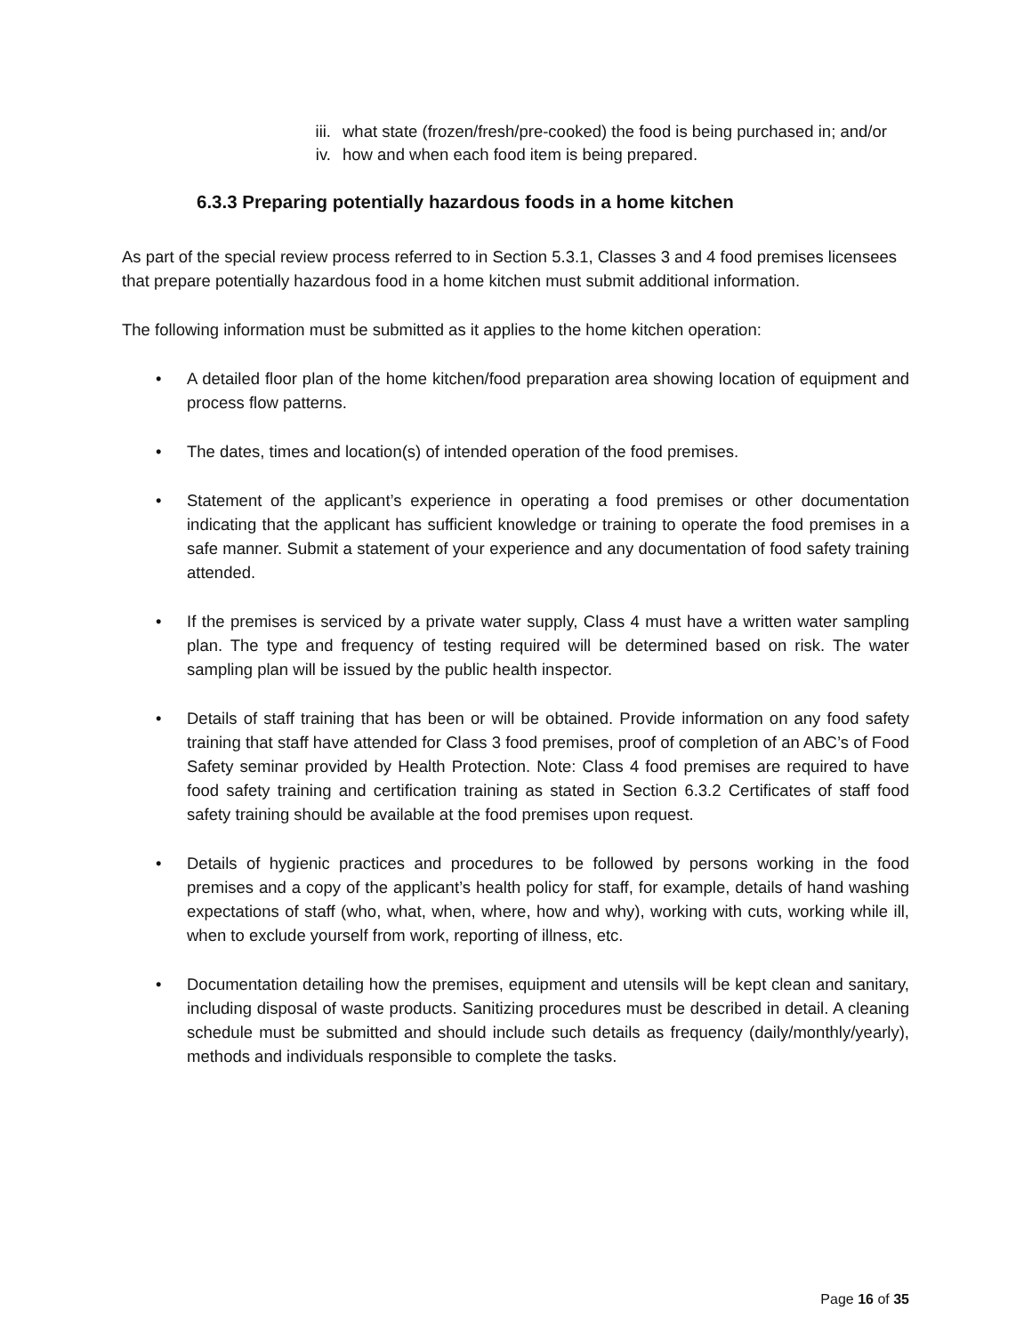iii. what state (frozen/fresh/pre-cooked) the food is being purchased in; and/or
iv. how and when each food item is being prepared.
6.3.3 Preparing potentially hazardous foods in a home kitchen
As part of the special review process referred to in Section 5.3.1, Classes 3 and 4 food premises licensees that prepare potentially hazardous food in a home kitchen must submit additional information.
The following information must be submitted as it applies to the home kitchen operation:
• A detailed floor plan of the home kitchen/food preparation area showing location of equipment and process flow patterns.
• The dates, times and location(s) of intended operation of the food premises.
• Statement of the applicant’s experience in operating a food premises or other documentation indicating that the applicant has sufficient knowledge or training to operate the food premises in a safe manner. Submit a statement of your experience and any documentation of food safety training attended.
• If the premises is serviced by a private water supply, Class 4 must have a written water sampling plan. The type and frequency of testing required will be determined based on risk. The water sampling plan will be issued by the public health inspector.
• Details of staff training that has been or will be obtained. Provide information on any food safety training that staff have attended for Class 3 food premises, proof of completion of an ABC’s of Food Safety seminar provided by Health Protection. Note: Class 4 food premises are required to have food safety training and certification training as stated in Section 6.3.2 Certificates of staff food safety training should be available at the food premises upon request.
• Details of hygienic practices and procedures to be followed by persons working in the food premises and a copy of the applicant’s health policy for staff, for example, details of hand washing expectations of staff (who, what, when, where, how and why), working with cuts, working while ill, when to exclude yourself from work, reporting of illness, etc.
• Documentation detailing how the premises, equipment and utensils will be kept clean and sanitary, including disposal of waste products. Sanitizing procedures must be described in detail. A cleaning schedule must be submitted and should include such details as frequency (daily/monthly/yearly), methods and individuals responsible to complete the tasks.
Page 16 of 35